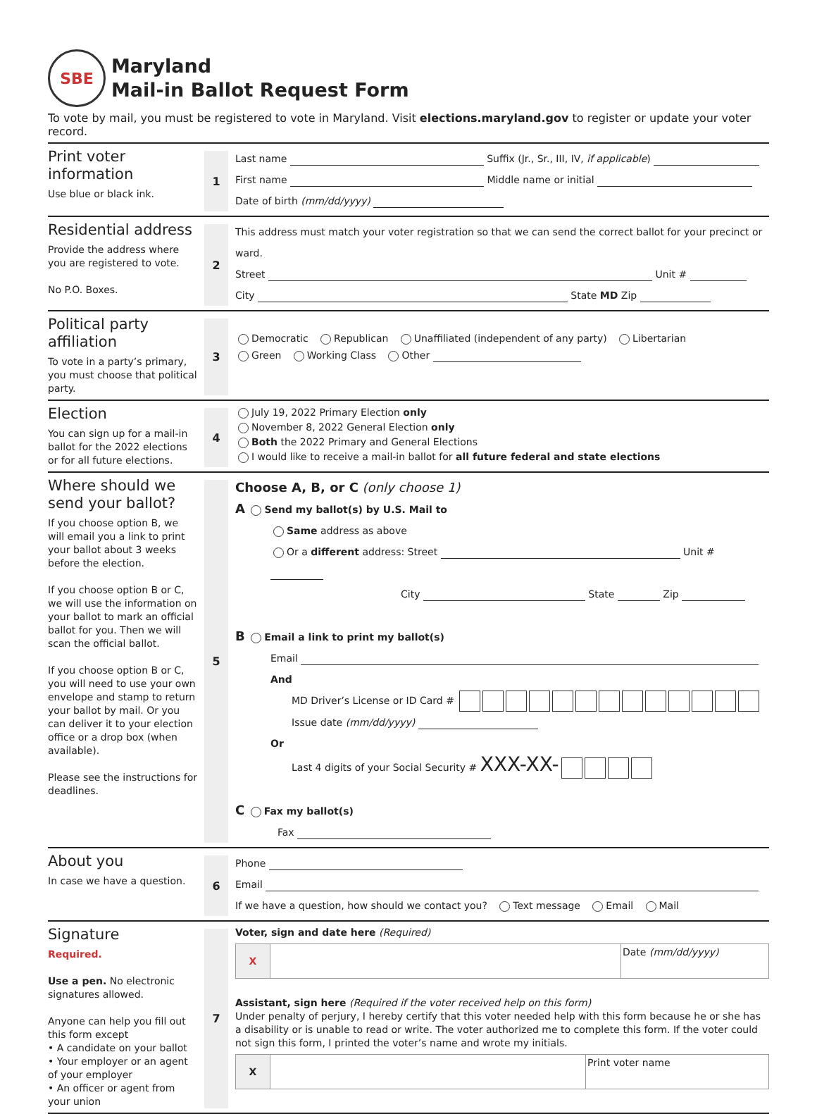SBE
Maryland
Mail-in Ballot Request Form
To vote by mail, you must be registered to vote in Maryland. Visit elections.maryland.gov to register or update your voter record.
Print voter information
Use blue or black ink.
1
Last name Suffix (Jr., Sr., III, IV, if applicable)
First name Middle name or initial
Date of birth (mm/dd/yyyy)
Residential address
Provide the address where you are registered to vote.
No P.O. Boxes.
2
This address must match your voter registration so that we can send the correct ballot for your precinct or ward.
Street Unit #
City State MD Zip
Political party affiliation
To vote in a party’s primary, you must choose that political party.
3
Democratic Republican Unaffiliated (independent of any party) Libertarian
Green Working Class Other
Election
You can sign up for a mail-in ballot for the 2022 elections or for all future elections.
4
July 19, 2022 Primary Election only
November 8, 2022 General Election only
Both the 2022 Primary and General Elections
I would like to receive a mail-in ballot for all future federal and state elections
Where should we send your ballot?
If you choose option B, we will email you a link to print your ballot about 3 weeks before the election.
If you choose option B or C, we will use the information on your ballot to mark an official ballot for you. Then we will scan the official ballot.
If you choose option B or C, you will need to use your own envelope and stamp to return your ballot by mail. Or you can deliver it to your election office or a drop box (when available).
Please see the instructions for deadlines.
5
Choose A, B, or C (only choose 1)
A Send my ballot(s) by U.S. Mail to
Same address as above
Or a different address: Street Unit #
City State Zip
B Email a link to print my ballot(s)
Email
And
MD Driver’s License or ID Card #
Issue date (mm/dd/yyyy)
Or
Last 4 digits of your Social Security # XXX-XX-
C Fax my ballot(s)
Fax
About you
In case we have a question.
6
Phone
Email
If we have a question, how should we contact you? Text message Email Mail
Signature
Required.
Use a pen. No electronic signatures allowed.
Anyone can help you fill out this form except
• A candidate on your ballot
• Your employer or an agent of your employer
• An officer or agent from your union
7
Voter, sign and date here (Required)
X Date (mm/dd/yyyy)
Assistant, sign here (Required if the voter received help on this form)
Under penalty of perjury, I hereby certify that this voter needed help with this form because he or she has a disability or is unable to read or write. The voter authorized me to complete this form. If the voter could not sign this form, I printed the voter’s name and wrote my initials.
X Print voter name